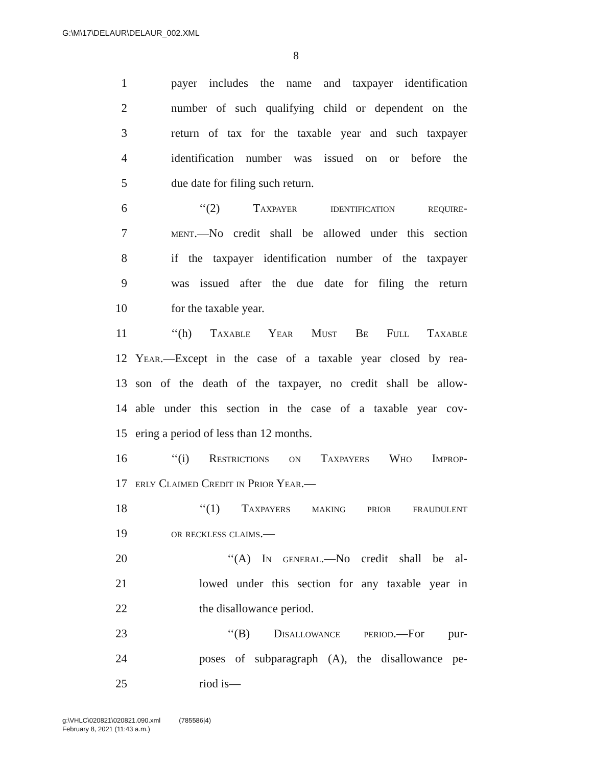G:\M\17\DELAUR\DELAUR_002.XML
8
1 payer includes the name and taxpayer identification
2 number of such qualifying child or dependent on the
3 return of tax for the taxable year and such taxpayer
4 identification number was issued on or before the
5 due date for filing such return.
6 ‘‘(2) Taxpayer identification require-
7 ment.—No credit shall be allowed under this section
8 if the taxpayer identification number of the taxpayer
9 was issued after the due date for filing the return
10 for the taxable year.
11 ‘‘(h) Taxable Year Must Be Full Taxable
12 Year.—Except in the case of a taxable year closed by rea-
13 son of the death of the taxpayer, no credit shall be allow-
14 able under this section in the case of a taxable year cov-
15 ering a period of less than 12 months.
16 ‘‘(i) Restrictions on Taxpayers Who Improp-
17 erly Claimed Credit in Prior Year.—
18 ‘‘(1) Taxpayers making prior fraudulent
19 or reckless claims.—
20 ‘‘(A) In general.—No credit shall be al-
21 lowed under this section for any taxable year in
22 the disallowance period.
23 ‘‘(B) Disallowance period.—For pur-
24 poses of subparagraph (A), the disallowance pe-
25 riod is—
g:\VHLC\020821\020821.090.xml (785586|4)
February 8, 2021 (11:43 a.m.)